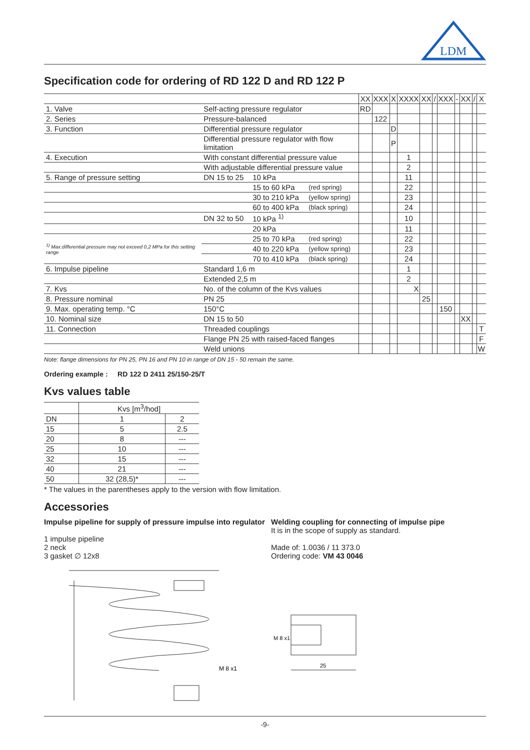LDM
Specification code for ordering of RD 122 D and RD 122 P
| | | | | XX | XXX | X | XXXX | XX | / | XXX | - | XX | / | X |
| 1. Valve | Self-acting pressure regulator | | | RD | | | | | | | | | | |
| 2. Series | Pressure-balanced | | | | 122 | | | | | | | | | |
| 3. Function | Differential pressure regulator | | | | | D | | | | | | | | |
| | Differential pressure regulator with flow limitation | | | | | P | | | | | | | | |
| 4. Execution | With constant differential pressure value | | | | | | 1 | | | | | | | |
| | With adjustable differential pressure value | | | | | | 2 | | | | | | | |
| 5. Range of pressure setting | DN 15 to 25 | 10 kPa | | | | | 11 | | | | | | | |
| | | 15 to 60 kPa | (red spring) | | | | 22 | | | | | | | |
| | | 30 to 210 kPa | (yellow spring) | | | | 23 | | | | | | | |
| | | 60 to 400 kPa | (black spring) | | | | 24 | | | | | | | |
| | DN 32 to 50 | 10 kPa <sup>1)</sup> | | | | | 10 | | | | | | | |
| | | 20 kPa | | | | | 11 | | | | | | | |
| <sup>1)</sup> Max.differential pressure may not exceed 0,2 MPa for this setting range | | 25 to 70 kPa | (red spring) | | | | 22 | | | | | | | |
| | | 40 to 220 kPa | (yellow spring) | | | | 23 | | | | | | | |
| | | 70 to 410 kPa | (black spring) | | | | 24 | | | | | | | |
| 6. Impulse pipeline | Standard 1,6 m | | | | | | 1 | | | | | | | |
| | Extended 2,5 m | | | | | | 2 | | | | | | | |
| 7. Kvs | No. of the column of the Kvs values | | | | | | X | | | | | | | |
| 8. Pressure nominal | PN 25 | | | | | | | 25 | | | | | | |
| 9. Max. operating temp. °C | 150°C | | | | | | | | | 150 | | | | |
| 10. Nominal size | DN 15 to 50 | | | | | | | | | | | XX | | |
| 11. Connection | Threaded couplings | | | | | | | | | | | | | T |
| | Flange PN 25 with raised-faced flanges | | | | | | | | | | | | | F |
| | Weld unions | | | | | | | | | | | | | W |
Note: flange dimensions for PN 25, PN 16 and PN 10 in range of DN 15 - 50 remain the same.
Ordering example : RD 122 D 2411 25/150-25/T
Kvs values table
| | Kvs [m<sup>3</sup>/hod] | |
| DN | 1 | 2 |
| 15 | 5 | 2.5 |
| 20 | 8 | --- |
| 25 | 10 | --- |
| 32 | 15 | --- |
| 40 | 21 | --- |
| 50 | 32 (28,5)* | --- |
* The values in the parentheses apply to the version with flow limitation.
Accessories
Impulse pipeline for supply of pressure impulse into regulator
1 impulse pipeline
2 neck
3 gasket ∅ 12x8
M 8 x1
Welding coupling for connecting of impulse pipe
It is in the scope of supply as standard.
Made of: 1.0036 / 11 373.0
Ordering code: VM 43 0046
M 8 x1
25
-9-